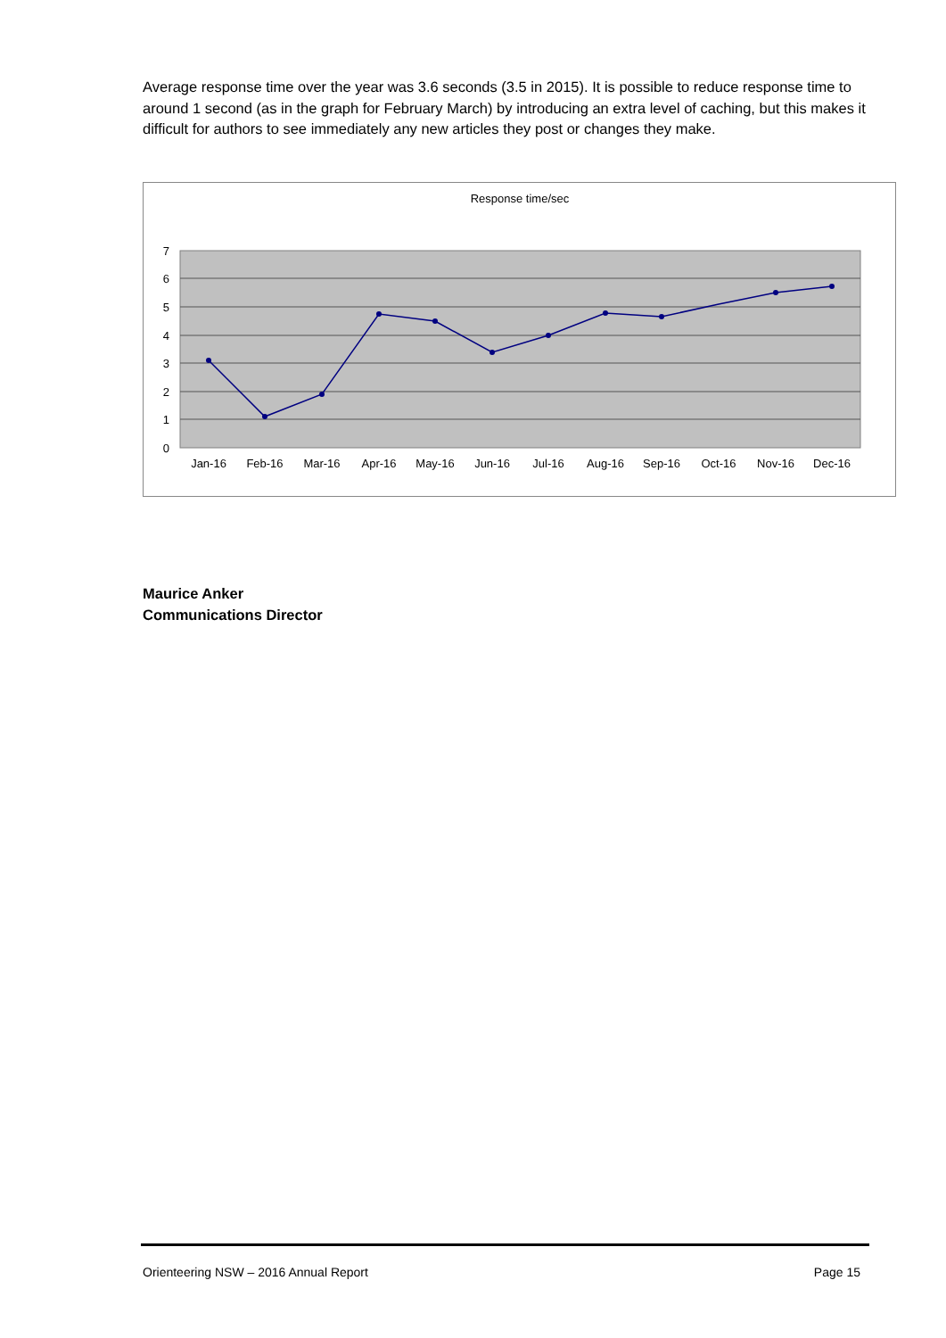Average response time over the year was 3.6 seconds (3.5 in 2015). It is possible to reduce response time to around 1 second (as in the graph for February March) by introducing an extra level of caching, but this makes it difficult for authors to see immediately any new articles they post or changes they make.
Response time/sec
7
6
5
4
3
2
1
0
Jan-16
Feb-16
Mar-16
Apr-16
May-16
Jun-16
Jul-16
Aug-16
Sep-16
Oct-16
Nov-16
Dec-16
Maurice Anker
Communications Director
Orienteering NSW – 2016 Annual Report Page 15